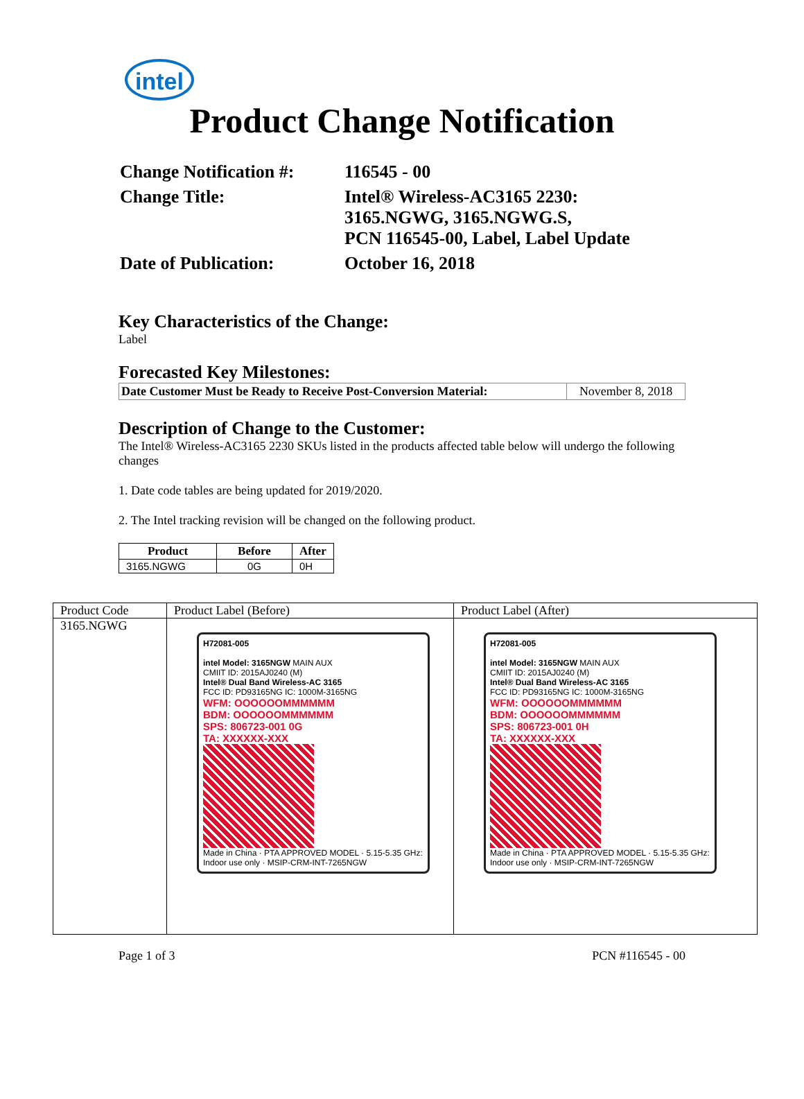intel
Product Change Notification
| Change Notification #: | 116545 - 00 |
| Change Title: | Intel® Wireless-AC3165 2230: 3165.NGWG, 3165.NGWG.S, PCN 116545-00, Label, Label Update |
| Date of Publication: | October 16, 2018 |
Key Characteristics of the Change:
Label
Forecasted Key Milestones:
| Date Customer Must be Ready to Receive Post-Conversion Material: | November 8, 2018 |
Description of Change to the Customer:
The Intel® Wireless-AC3165 2230 SKUs listed in the products affected table below will undergo the following changes
1. Date code tables are being updated for 2019/2020.
2. The Intel tracking revision will be changed on the following product.
| Product | Before | After |
| --- | --- | --- |
| 3165.NGWG | 0G | 0H |
| Product Code | Product Label (Before) | Product Label (After) |
| 3165.NGWG | H72081-005 intel Model: 3165NGW MAIN AUX CMIIT ID: 2015AJ0240 (M) Intel® Dual Band Wireless-AC 3165 FCC ID: PD93165NG IC: 1000M-3165NG WFM: OOOOOOMMMMMM BDM: OOOOOOMMMMMM SPS: 806723-001 0G TA: XXXXXX-XXX Made in China · PTA APPROVED MODEL · 5.15-5.35 GHz: Indoor use only · MSIP-CRM-INT-7265NGW | H72081-005 intel Model: 3165NGW MAIN AUX CMIIT ID: 2015AJ0240 (M) Intel® Dual Band Wireless-AC 3165 FCC ID: PD93165NG IC: 1000M-3165NG WFM: OOOOOOMMMMMM BDM: OOOOOOMMMMMM SPS: 806723-001 0H TA: XXXXXX-XXX Made in China · PTA APPROVED MODEL · 5.15-5.35 GHz: Indoor use only · MSIP-CRM-INT-7265NGW |
Page 1 of 3 PCN #116545 - 00